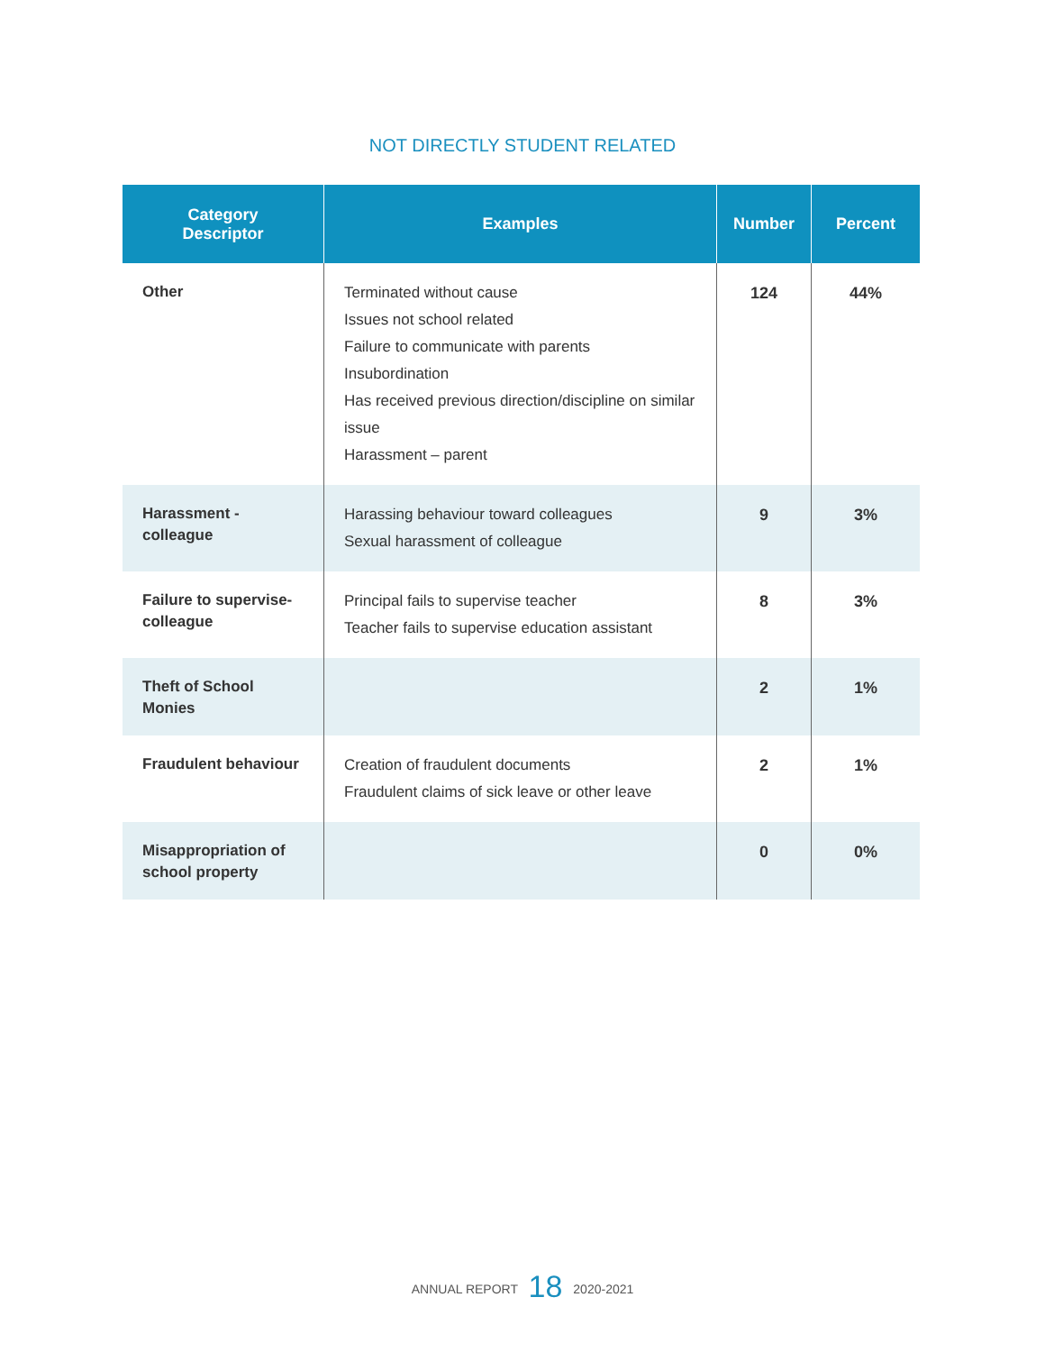NOT DIRECTLY STUDENT RELATED
| Category Descriptor | Examples | Number | Percent |
| --- | --- | --- | --- |
| Other | Terminated without cause Issues not school related Failure to communicate with parents Insubordination Has received previous direction/discipline on similar issue Harassment – parent | 124 | 44% |
| Harassment - colleague | Harassing behaviour toward colleagues Sexual harassment of colleague | 9 | 3% |
| Failure to supervise-colleague | Principal fails to supervise teacher Teacher fails to supervise education assistant | 8 | 3% |
| Theft of School Monies | | 2 | 1% |
| Fraudulent behaviour | Creation of fraudulent documents Fraudulent claims of sick leave or other leave | 2 | 1% |
| Misappropriation of school property | | 0 | 0% |
ANNUAL REPORT 18 2020-2021